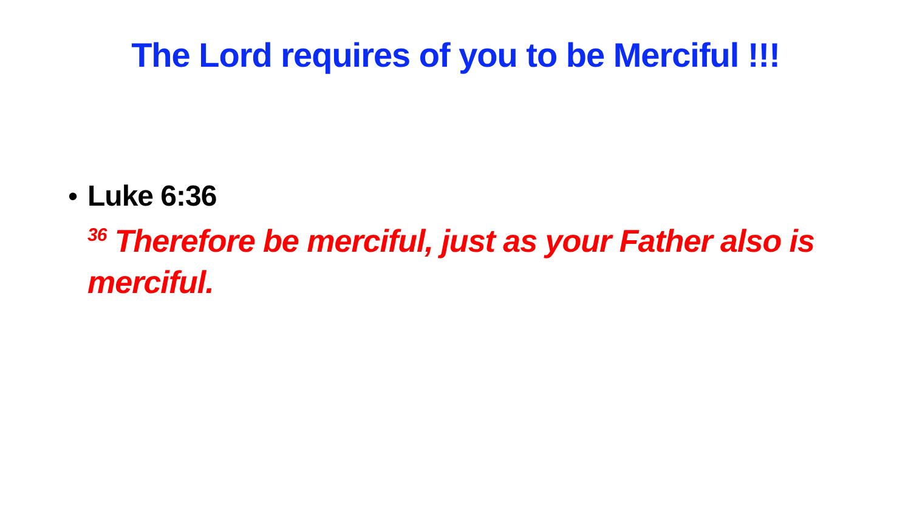The Lord requires of you to be Merciful !!!
• Luke 6:36
<sup>36</sup> Therefore be merciful, just as your Father also is merciful.